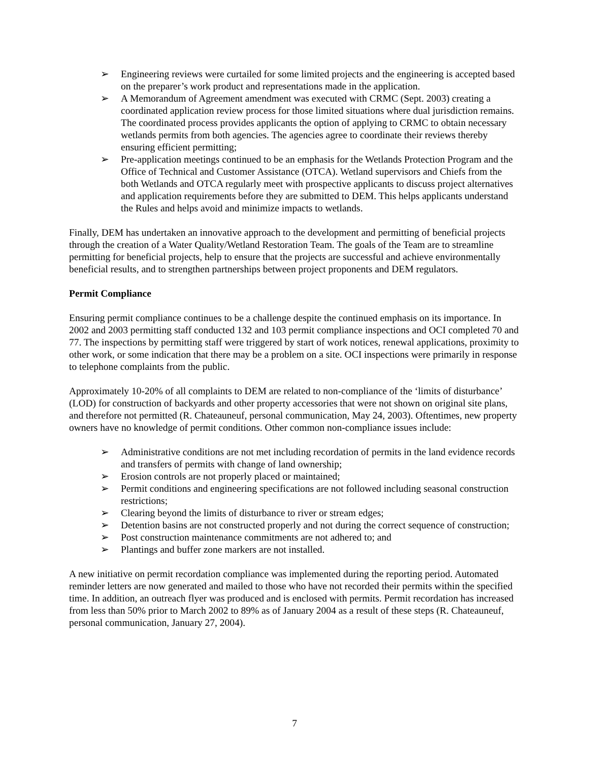➢ Engineering reviews were curtailed for some limited projects and the engineering is accepted based on the preparer’s work product and representations made in the application.
➢ A Memorandum of Agreement amendment was executed with CRMC (Sept. 2003) creating a coordinated application review process for those limited situations where dual jurisdiction remains. The coordinated process provides applicants the option of applying to CRMC to obtain necessary wetlands permits from both agencies. The agencies agree to coordinate their reviews thereby ensuring efficient permitting;
➢ Pre-application meetings continued to be an emphasis for the Wetlands Protection Program and the Office of Technical and Customer Assistance (OTCA). Wetland supervisors and Chiefs from the both Wetlands and OTCA regularly meet with prospective applicants to discuss project alternatives and application requirements before they are submitted to DEM. This helps applicants understand the Rules and helps avoid and minimize impacts to wetlands.
Finally, DEM has undertaken an innovative approach to the development and permitting of beneficial projects through the creation of a Water Quality/Wetland Restoration Team. The goals of the Team are to streamline permitting for beneficial projects, help to ensure that the projects are successful and achieve environmentally beneficial results, and to strengthen partnerships between project proponents and DEM regulators.
Permit Compliance
Ensuring permit compliance continues to be a challenge despite the continued emphasis on its importance. In 2002 and 2003 permitting staff conducted 132 and 103 permit compliance inspections and OCI completed 70 and 77. The inspections by permitting staff were triggered by start of work notices, renewal applications, proximity to other work, or some indication that there may be a problem on a site. OCI inspections were primarily in response to telephone complaints from the public.
Approximately 10-20% of all complaints to DEM are related to non-compliance of the ‘limits of disturbance’ (LOD) for construction of backyards and other property accessories that were not shown on original site plans, and therefore not permitted (R. Chateauneuf, personal communication, May 24, 2003). Oftentimes, new property owners have no knowledge of permit conditions. Other common non-compliance issues include:
➢ Administrative conditions are not met including recordation of permits in the land evidence records and transfers of permits with change of land ownership;
➢ Erosion controls are not properly placed or maintained;
➢ Permit conditions and engineering specifications are not followed including seasonal construction restrictions;
➢ Clearing beyond the limits of disturbance to river or stream edges;
➢ Detention basins are not constructed properly and not during the correct sequence of construction;
➢ Post construction maintenance commitments are not adhered to; and
➢ Plantings and buffer zone markers are not installed.
A new initiative on permit recordation compliance was implemented during the reporting period. Automated reminder letters are now generated and mailed to those who have not recorded their permits within the specified time. In addition, an outreach flyer was produced and is enclosed with permits. Permit recordation has increased from less than 50% prior to March 2002 to 89% as of January 2004 as a result of these steps (R. Chateauneuf, personal communication, January 27, 2004).
7